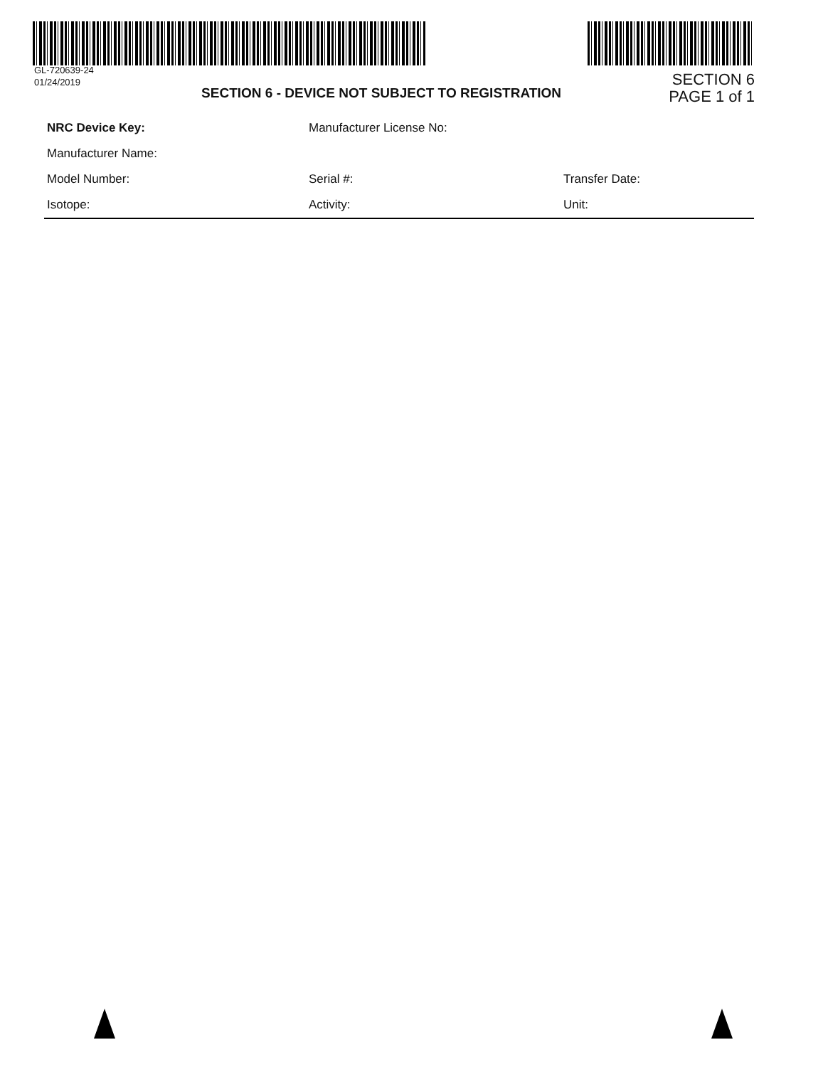GL-720639-24
01/24/2019
SECTION 6 - DEVICE NOT SUBJECT TO REGISTRATION
SECTION 6
PAGE 1 of 1
| NRC Device Key: | Manufacturer License No: | |
| Manufacturer Name: | | |
| Model Number: | Serial #: | Transfer Date: |
| Isotope: | Activity: | Unit: |